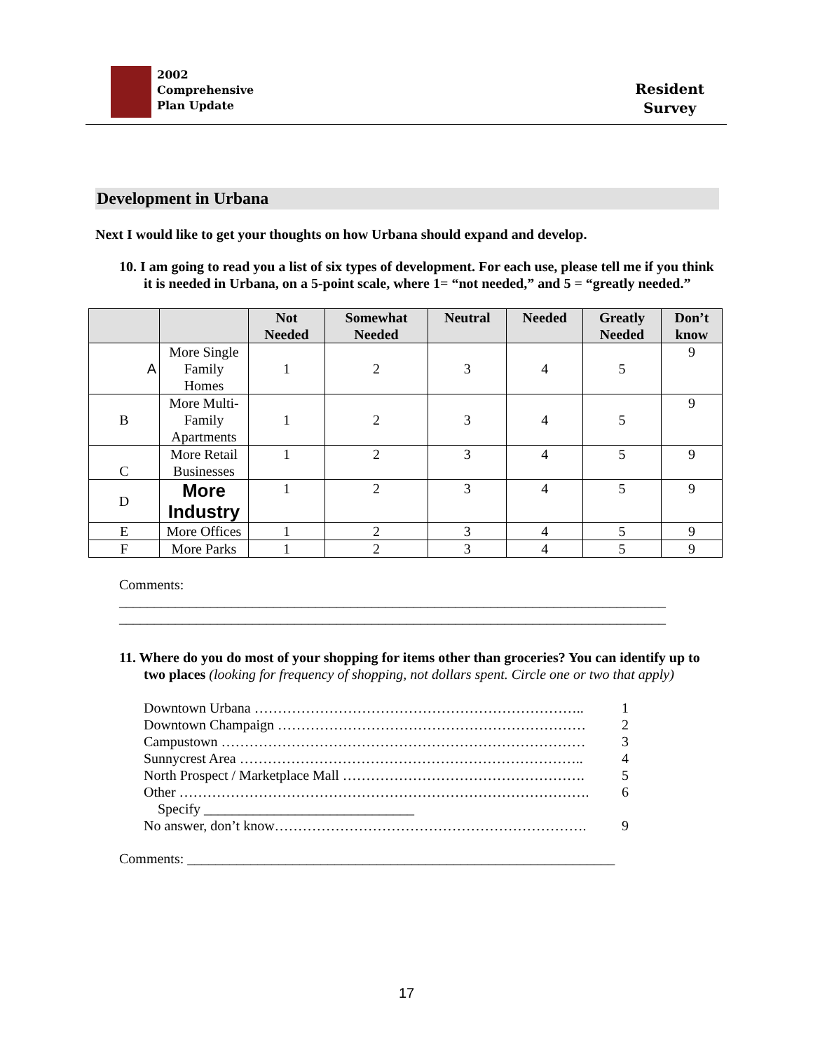2002
Comprehensive
Plan Update
Resident
Survey
Development in Urbana
Next I would like to get your thoughts on how Urbana should expand and develop.
10. I am going to read you a list of six types of development. For each use, please tell me if you think it is needed in Urbana, on a 5-point scale, where 1= “not needed,” and 5 = “greatly needed.”
| | | Not Needed | Somewhat Needed | Neutral | Needed | Greatly Needed | Don’t know |
| --- | --- | --- | --- | --- | --- | --- | --- |
| A | More Single Family Homes | 1 | 2 | 3 | 4 | 5 | 9 |
| B | More Multi-Family Apartments | 1 | 2 | 3 | 4 | 5 | 9 |
| C | More Retail Businesses | 1 | 2 | 3 | 4 | 5 | 9 |
| D | More Industry | 1 | 2 | 3 | 4 | 5 | 9 |
| E | More Offices | 1 | 2 | 3 | 4 | 5 | 9 |
| F | More Parks | 1 | 2 | 3 | 4 | 5 | 9 |
Comments:
______________________________________________________________________________
______________________________________________________________________________
11. Where do you do most of your shopping for items other than groceries? You can identify up to two places (looking for frequency of shopping, not dollars spent. Circle one or two that apply)
Downtown Urbana …………………………………………………………….. 1
Downtown Champaign ………………………………………………………… 2
Campustown …………………………………………………………………… 3
Sunnycrest Area ……………………………………………………………….. 4
North Prospect / Marketplace Mall ……………………………………………. 5
Other ……………………………………………………………………………. 6
Specify ______________________________
No answer, don’t know…………………………………………………………. 9
Comments: _____________________________________________________________
17